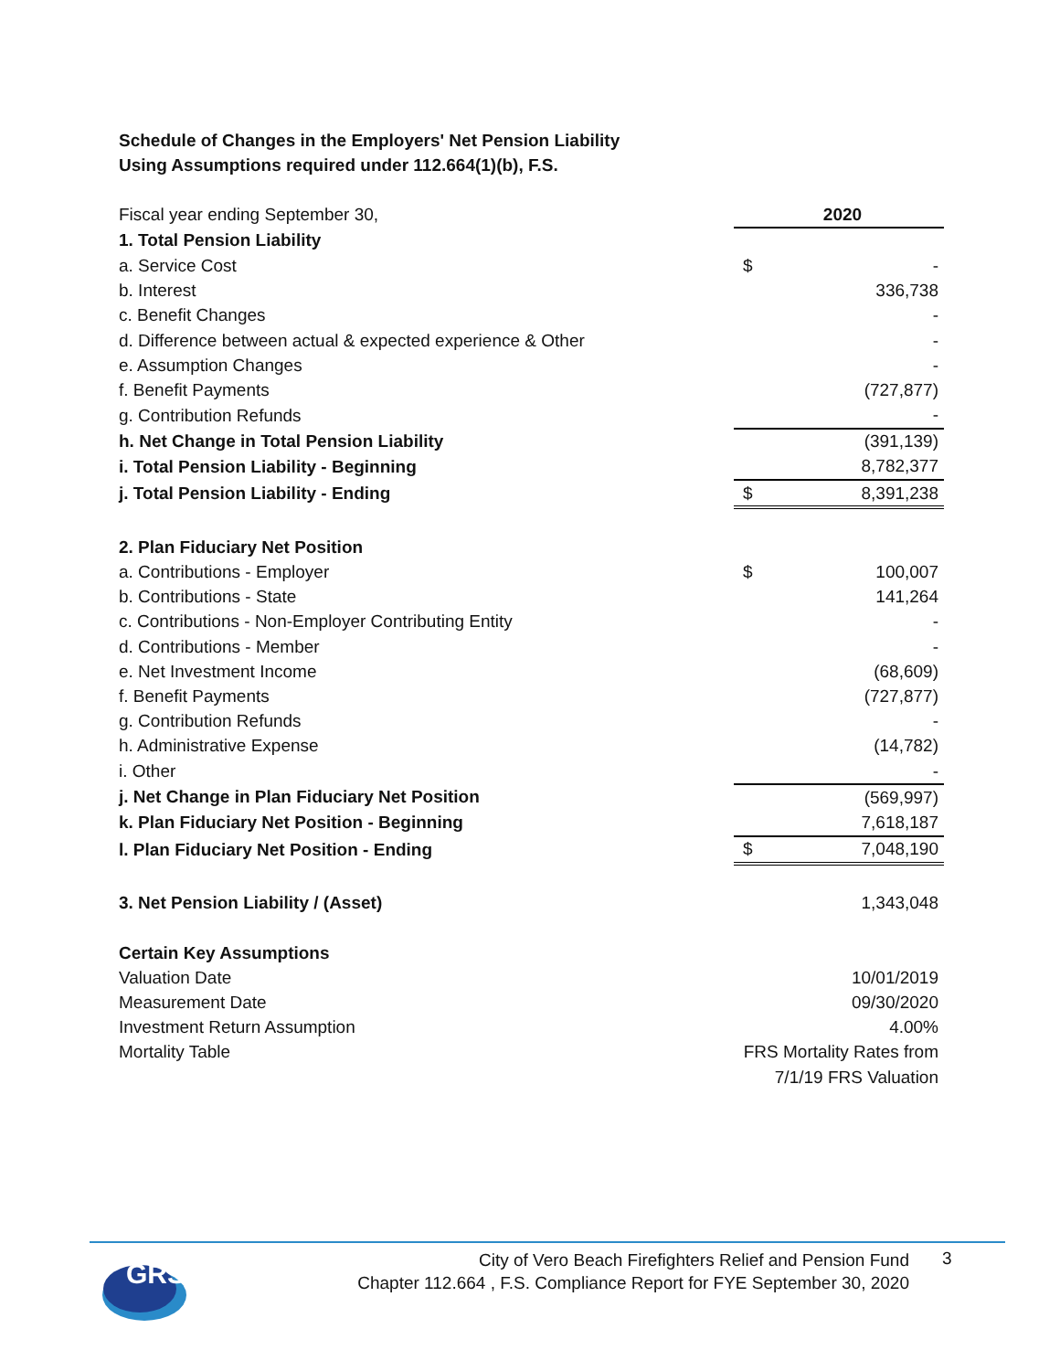Schedule of Changes in the Employers' Net Pension Liability
Using Assumptions required under 112.664(1)(b), F.S.
| Fiscal year ending September 30, | 2020 | |
| 1. Total Pension Liability | | |
| a. Service Cost | $ | - |
| b. Interest | | 336,738 |
| c. Benefit Changes | | - |
| d. Difference between actual & expected experience & Other | | - |
| e. Assumption Changes | | - |
| f. Benefit Payments | | (727,877) |
| g. Contribution Refunds | | - |
| h. Net Change in Total Pension Liability | | (391,139) |
| i. Total Pension Liability - Beginning | | 8,782,377 |
| j. Total Pension Liability - Ending | $ | 8,391,238 |
| 2. Plan Fiduciary Net Position | | |
| a. Contributions - Employer | $ | 100,007 |
| b. Contributions - State | | 141,264 |
| c. Contributions - Non-Employer Contributing Entity | | - |
| d. Contributions - Member | | - |
| e. Net Investment Income | | (68,609) |
| f. Benefit Payments | | (727,877) |
| g. Contribution Refunds | | - |
| h. Administrative Expense | | (14,782) |
| i. Other | | - |
| j. Net Change in Plan Fiduciary Net Position | | (569,997) |
| k. Plan Fiduciary Net Position - Beginning | | 7,618,187 |
| l. Plan Fiduciary Net Position - Ending | $ | 7,048,190 |
| 3. Net Pension Liability / (Asset) | | 1,343,048 |
| Certain Key Assumptions | | |
| Valuation Date | | 10/01/2019 |
| Measurement Date | | 09/30/2020 |
| Investment Return Assumption | | 4.00% |
| Mortality Table | FRS Mortality Rates from | |
| | 7/1/19 FRS Valuation | |
GRS
City of Vero Beach Firefighters Relief and Pension Fund
Chapter 112.664 , F.S. Compliance Report for FYE September 30, 2020
3